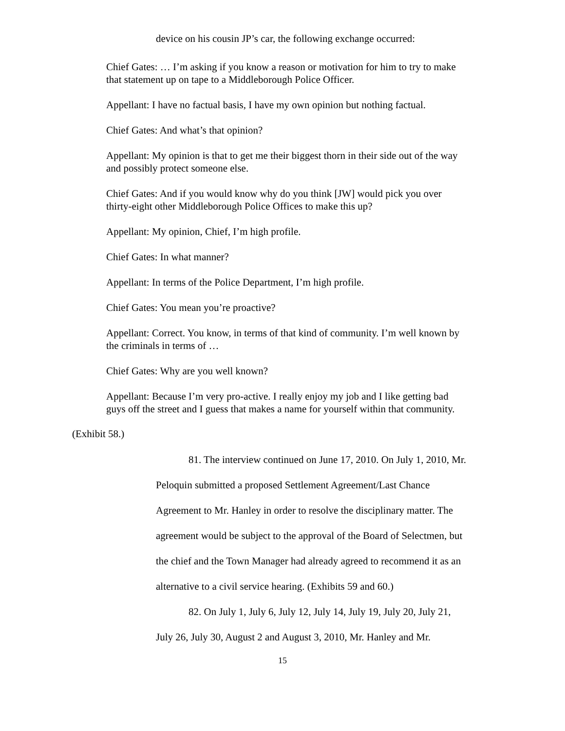device on his cousin JP’s car, the following exchange occurred:
Chief Gates: … I’m asking if you know a reason or motivation for him to try to make that statement up on tape to a Middleborough Police Officer.
Appellant: I have no factual basis, I have my own opinion but nothing factual.
Chief Gates: And what’s that opinion?
Appellant: My opinion is that to get me their biggest thorn in their side out of the way and possibly protect someone else.
Chief Gates: And if you would know why do you think [JW] would pick you over thirty-eight other Middleborough Police Offices to make this up?
Appellant: My opinion, Chief, I’m high profile.
Chief Gates: In what manner?
Appellant: In terms of the Police Department, I’m high profile.
Chief Gates: You mean you’re proactive?
Appellant: Correct. You know, in terms of that kind of community. I’m well known by the criminals in terms of …
Chief Gates: Why are you well known?
Appellant: Because I’m very pro-active. I really enjoy my job and I like getting bad guys off the street and I guess that makes a name for yourself within that community.
(Exhibit 58.)
81. The interview continued on June 17, 2010. On July 1, 2010, Mr.
Peloquin submitted a proposed Settlement Agreement/Last Chance
Agreement to Mr. Hanley in order to resolve the disciplinary matter. The
agreement would be subject to the approval of the Board of Selectmen, but
the chief and the Town Manager had already agreed to recommend it as an
alternative to a civil service hearing. (Exhibits 59 and 60.)
82. On July 1, July 6, July 12, July 14, July 19, July 20, July 21,
July 26, July 30, August 2 and August 3, 2010, Mr. Hanley and Mr.
15